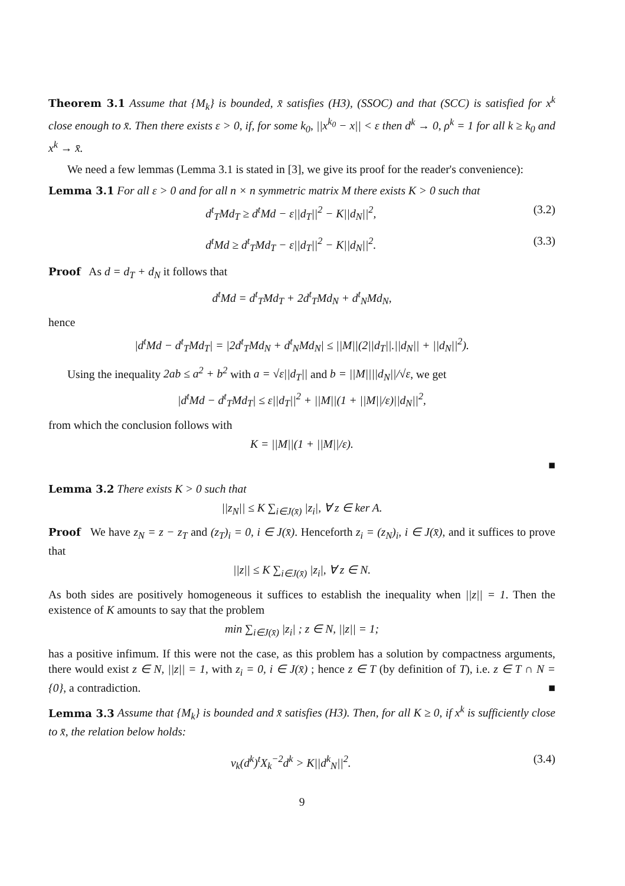Theorem 3.1 Assume that {M<sub>k</sub>} is bounded, x̄ satisfies (H3), (SSOC) and that (SCC) is satisfied for x<sup>k</sup> close enough to x̄. Then there exists ε > 0, if, for some k<sub>0</sub>, ||x<sup>k<sub>0</sub></sup> − x|| < ε then d<sup>k</sup> → 0, ρ<sup>k</sup> = 1 for all k ≥ k<sub>0</sub> and x<sup>k</sup> → x̄.
We need a few lemmas (Lemma 3.1 is stated in [3], we give its proof for the reader's convenience):
Lemma 3.1 For all ε > 0 and for all n × n symmetric matrix M there exists K > 0 such that
d<sup>t</sup><sub>T</sub>Md<sub>T</sub> ≥ d<sup>t</sup>Md − ε||d<sub>T</sub>||<sup>2</sup> − K||d<sub>N</sub>||<sup>2</sup>, (3.2)
d<sup>t</sup>Md ≥ d<sup>t</sup><sub>T</sub>Md<sub>T</sub> − ε||d<sub>T</sub>||<sup>2</sup> − K||d<sub>N</sub>||<sup>2</sup>. (3.3)
Proof As d = d<sub>T</sub> + d<sub>N</sub> it follows that
d<sup>t</sup>Md = d<sup>t</sup><sub>T</sub>Md<sub>T</sub> + 2d<sup>t</sup><sub>T</sub>Md<sub>N</sub> + d<sup>t</sup><sub>N</sub>Md<sub>N</sub>,
hence
|d<sup>t</sup>Md − d<sup>t</sup><sub>T</sub>Md<sub>T</sub>| = |2d<sup>t</sup><sub>T</sub>Md<sub>N</sub> + d<sup>t</sup><sub>N</sub>Md<sub>N</sub>| ≤ ||M||(2||d<sub>T</sub>||.||d<sub>N</sub>|| + ||d<sub>N</sub>||<sup>2</sup>).
Using the inequality 2ab ≤ a<sup>2</sup> + b<sup>2</sup> with a = √ε||d<sub>T</sub>|| and b = ||M||||d<sub>N</sub>||/√ε, we get
|d<sup>t</sup>Md − d<sup>t</sup><sub>T</sub>Md<sub>T</sub>| ≤ ε||d<sub>T</sub>||<sup>2</sup> + ||M||(1 + ||M||/ε)||d<sub>N</sub>||<sup>2</sup>,
from which the conclusion follows with
K = ||M||(1 + ||M||/ε).
■
Lemma 3.2 There exists K > 0 such that
||z<sub>N</sub>|| ≤ K ∑<sub>i∈J(x̄)</sub> |z<sub>i</sub>|, ∀ z ∈ ker A.
Proof We have z<sub>N</sub> = z − z<sub>T</sub> and (z<sub>T</sub>)<sub>i</sub> = 0, i ∈ J(x̄). Henceforth z<sub>i</sub> = (z<sub>N</sub>)<sub>i</sub>, i ∈ J(x̄), and it suffices to prove that
||z|| ≤ K ∑<sub>i∈J(x̄)</sub> |z<sub>i</sub>|, ∀ z ∈ N.
As both sides are positively homogeneous it suffices to establish the inequality when ||z|| = 1. Then the existence of K amounts to say that the problem
min ∑<sub>i∈J(x̄)</sub> |z<sub>i</sub>| ; z ∈ N, ||z|| = 1;
has a positive infimum. If this were not the case, as this problem has a solution by compactness arguments, there would exist z ∈ N, ||z|| = 1, with z<sub>i</sub> = 0, i ∈ J(x̄) ; hence z ∈ T (by definition of T), i.e. z ∈ T ∩ N = {0}, a contradiction. ■
Lemma 3.3 Assume that {M<sub>k</sub>} is bounded and x̄ satisfies (H3). Then, for all K ≥ 0, if x<sup>k</sup> is sufficiently close to x̄, the relation below holds:
ν<sub>k</sub>(d<sup>k</sup>)<sup>t</sup>X<sub>k</sub><sup>−2</sup>d<sup>k</sup> > K||d<sup>k</sup><sub>N</sub>||<sup>2</sup>. (3.4)
9